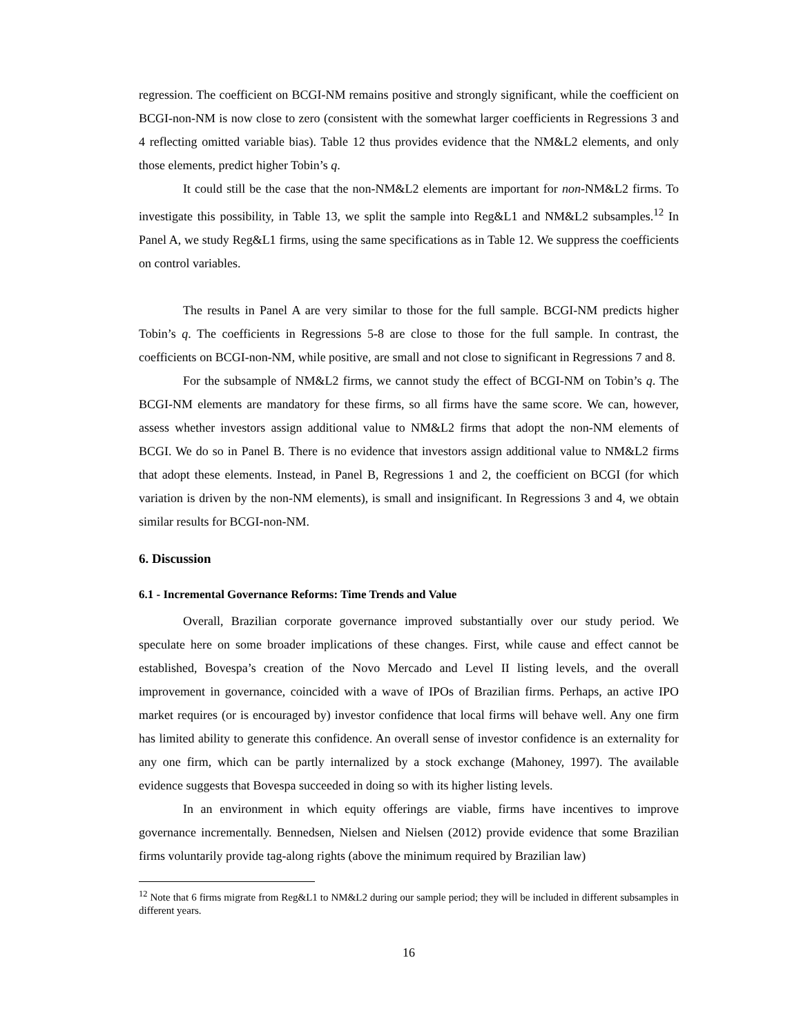regression. The coefficient on BCGI-NM remains positive and strongly significant, while the coefficient on BCGI-non-NM is now close to zero (consistent with the somewhat larger coefficients in Regressions 3 and 4 reflecting omitted variable bias). Table 12 thus provides evidence that the NM&L2 elements, and only those elements, predict higher Tobin’s q.
It could still be the case that the non-NM&L2 elements are important for non-NM&L2 firms. To investigate this possibility, in Table 13, we split the sample into Reg&L1 and NM&L2 subsamples.<sup>12</sup> In Panel A, we study Reg&L1 firms, using the same specifications as in Table 12. We suppress the coefficients on control variables.
The results in Panel A are very similar to those for the full sample. BCGI-NM predicts higher Tobin’s q. The coefficients in Regressions 5-8 are close to those for the full sample. In contrast, the coefficients on BCGI-non-NM, while positive, are small and not close to significant in Regressions 7 and 8.
For the subsample of NM&L2 firms, we cannot study the effect of BCGI-NM on Tobin’s q. The BCGI-NM elements are mandatory for these firms, so all firms have the same score. We can, however, assess whether investors assign additional value to NM&L2 firms that adopt the non-NM elements of BCGI. We do so in Panel B. There is no evidence that investors assign additional value to NM&L2 firms that adopt these elements. Instead, in Panel B, Regressions 1 and 2, the coefficient on BCGI (for which variation is driven by the non-NM elements), is small and insignificant. In Regressions 3 and 4, we obtain similar results for BCGI-non-NM.
6. Discussion
6.1 - Incremental Governance Reforms: Time Trends and Value
Overall, Brazilian corporate governance improved substantially over our study period. We speculate here on some broader implications of these changes. First, while cause and effect cannot be established, Bovespa’s creation of the Novo Mercado and Level II listing levels, and the overall improvement in governance, coincided with a wave of IPOs of Brazilian firms. Perhaps, an active IPO market requires (or is encouraged by) investor confidence that local firms will behave well. Any one firm has limited ability to generate this confidence. An overall sense of investor confidence is an externality for any one firm, which can be partly internalized by a stock exchange (Mahoney, 1997). The available evidence suggests that Bovespa succeeded in doing so with its higher listing levels.
In an environment in which equity offerings are viable, firms have incentives to improve governance incrementally. Bennedsen, Nielsen and Nielsen (2012) provide evidence that some Brazilian firms voluntarily provide tag-along rights (above the minimum required by Brazilian law)
<sup>12</sup> Note that 6 firms migrate from Reg&L1 to NM&L2 during our sample period; they will be included in different subsamples in different years.
16